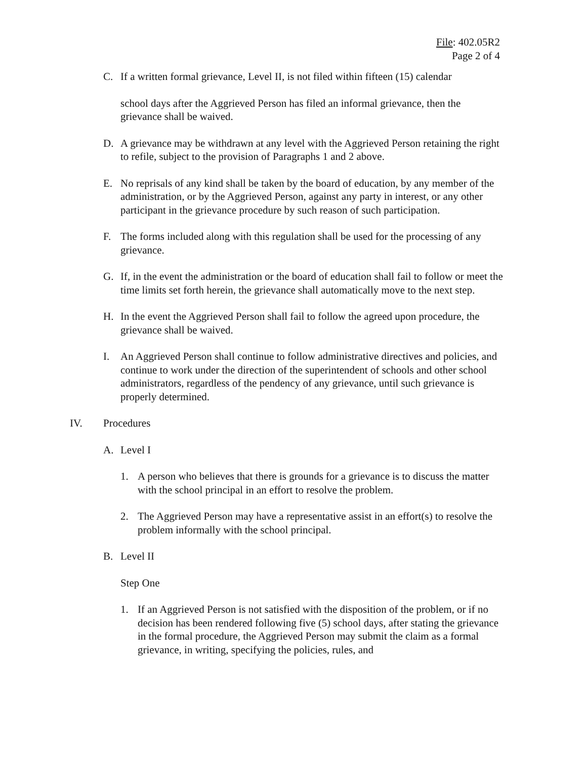File: 402.05R2
Page 2 of 4
C. If a written formal grievance, Level II, is not filed within fifteen (15) calendar
school days after the Aggrieved Person has filed an informal grievance, then the grievance shall be waived.
D. A grievance may be withdrawn at any level with the Aggrieved Person retaining the right to refile, subject to the provision of Paragraphs 1 and 2 above.
E. No reprisals of any kind shall be taken by the board of education, by any member of the administration, or by the Aggrieved Person, against any party in interest, or any other participant in the grievance procedure by such reason of such participation.
F. The forms included along with this regulation shall be used for the processing of any grievance.
G. If, in the event the administration or the board of education shall fail to follow or meet the time limits set forth herein, the grievance shall automatically move to the next step.
H. In the event the Aggrieved Person shall fail to follow the agreed upon procedure, the grievance shall be waived.
I. An Aggrieved Person shall continue to follow administrative directives and policies, and continue to work under the direction of the superintendent of schools and other school administrators, regardless of the pendency of any grievance, until such grievance is properly determined.
IV. Procedures
A. Level I
1. A person who believes that there is grounds for a grievance is to discuss the matter with the school principal in an effort to resolve the problem.
2. The Aggrieved Person may have a representative assist in an effort(s) to resolve the problem informally with the school principal.
B. Level II
Step One
1. If an Aggrieved Person is not satisfied with the disposition of the problem, or if no decision has been rendered following five (5) school days, after stating the grievance in the formal procedure, the Aggrieved Person may submit the claim as a formal grievance, in writing, specifying the policies, rules, and